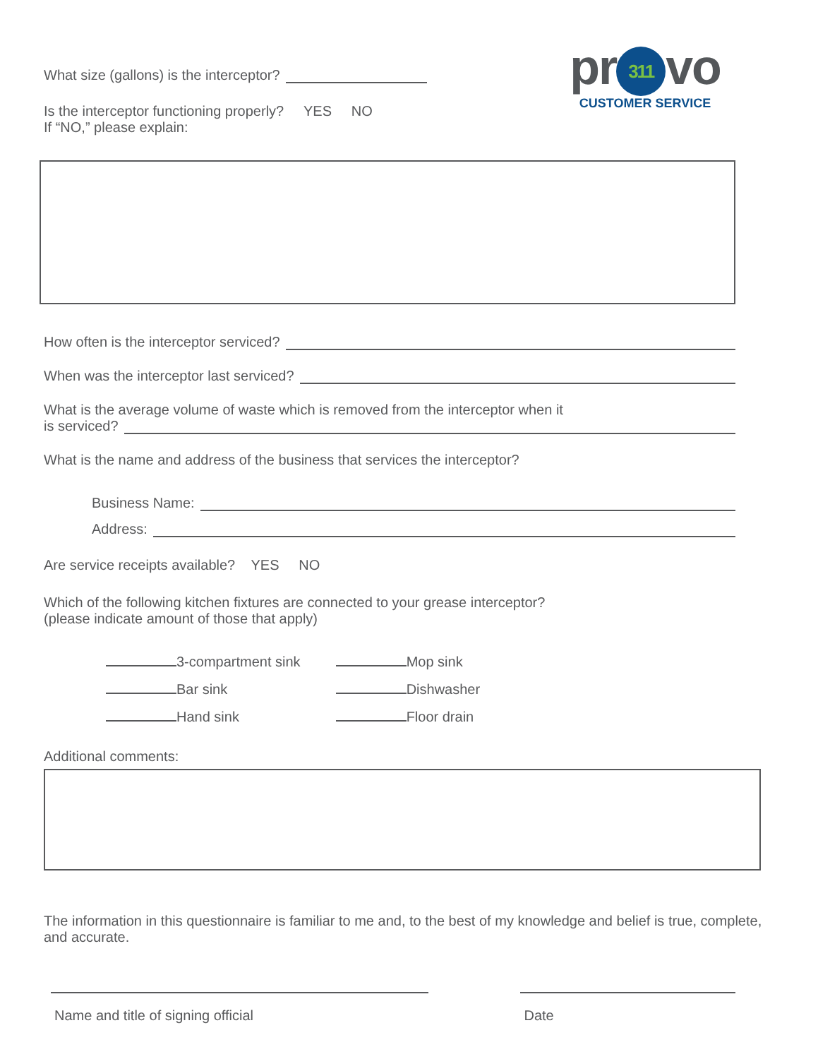pr 311 vo
CUSTOMER SERVICE
What size (gallons) is the interceptor?
Is the interceptor functioning properly? YES NO
If “NO,” please explain:
How often is the interceptor serviced?
When was the interceptor last serviced?
What is the average volume of waste which is removed from the interceptor when it
is serviced?
What is the name and address of the business that services the interceptor?
Business Name:
Address:
Are service receipts available? YES NO
Which of the following kitchen fixtures are connected to your grease interceptor?
(please indicate amount of those that apply)
| 3-compartment sink | Mop sink |
| Bar sink | Dishwasher |
| Hand sink | Floor drain |
Additional comments:
The information in this questionnaire is familiar to me and, to the best of my knowledge and belief is true, complete, and accurate.
Name and title of signing official Date